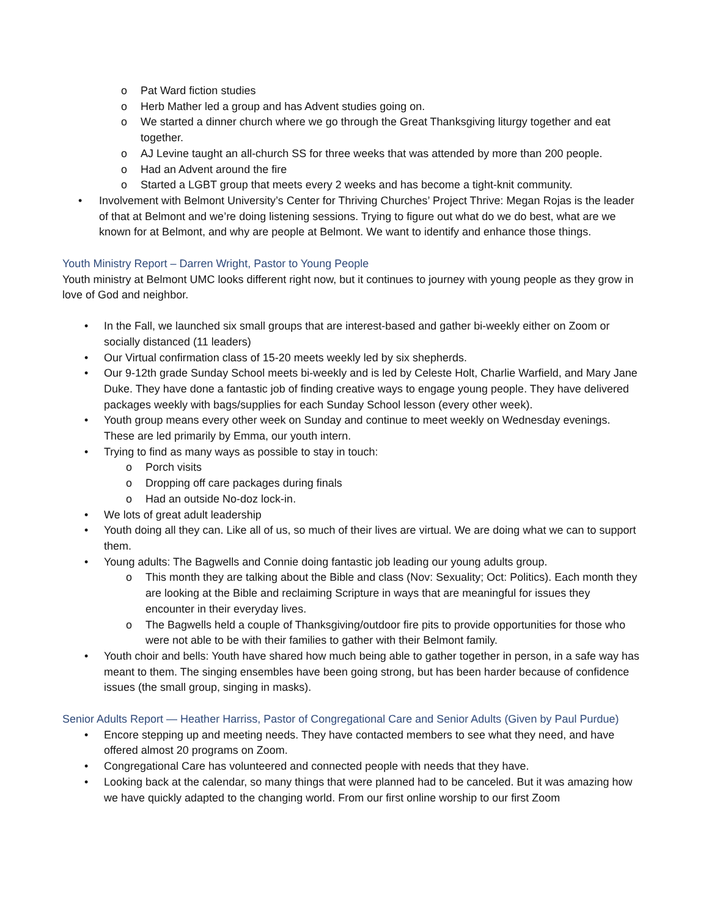o Pat Ward fiction studies
o Herb Mather led a group and has Advent studies going on.
o We started a dinner church where we go through the Great Thanksgiving liturgy together and eat together.
o AJ Levine taught an all-church SS for three weeks that was attended by more than 200 people.
o Had an Advent around the fire
o Started a LGBT group that meets every 2 weeks and has become a tight-knit community.
• Involvement with Belmont University’s Center for Thriving Churches’ Project Thrive: Megan Rojas is the leader of that at Belmont and we’re doing listening sessions. Trying to figure out what do we do best, what are we known for at Belmont, and why are people at Belmont. We want to identify and enhance those things.
Youth Ministry Report – Darren Wright, Pastor to Young People
Youth ministry at Belmont UMC looks different right now, but it continues to journey with young people as they grow in love of God and neighbor.
• In the Fall, we launched six small groups that are interest-based and gather bi-weekly either on Zoom or socially distanced (11 leaders)
• Our Virtual confirmation class of 15-20 meets weekly led by six shepherds.
• Our 9-12th grade Sunday School meets bi-weekly and is led by Celeste Holt, Charlie Warfield, and Mary Jane Duke. They have done a fantastic job of finding creative ways to engage young people. They have delivered packages weekly with bags/supplies for each Sunday School lesson (every other week).
• Youth group means every other week on Sunday and continue to meet weekly on Wednesday evenings. These are led primarily by Emma, our youth intern.
• Trying to find as many ways as possible to stay in touch:
o Porch visits
o Dropping off care packages during finals
o Had an outside No-doz lock-in.
• We lots of great adult leadership
• Youth doing all they can. Like all of us, so much of their lives are virtual. We are doing what we can to support them.
• Young adults: The Bagwells and Connie doing fantastic job leading our young adults group.
o This month they are talking about the Bible and class (Nov: Sexuality; Oct: Politics). Each month they are looking at the Bible and reclaiming Scripture in ways that are meaningful for issues they encounter in their everyday lives.
o The Bagwells held a couple of Thanksgiving/outdoor fire pits to provide opportunities for those who were not able to be with their families to gather with their Belmont family.
• Youth choir and bells: Youth have shared how much being able to gather together in person, in a safe way has meant to them. The singing ensembles have been going strong, but has been harder because of confidence issues (the small group, singing in masks).
Senior Adults Report — Heather Harriss, Pastor of Congregational Care and Senior Adults (Given by Paul Purdue)
• Encore stepping up and meeting needs. They have contacted members to see what they need, and have offered almost 20 programs on Zoom.
• Congregational Care has volunteered and connected people with needs that they have.
• Looking back at the calendar, so many things that were planned had to be canceled. But it was amazing how we have quickly adapted to the changing world. From our first online worship to our first Zoom